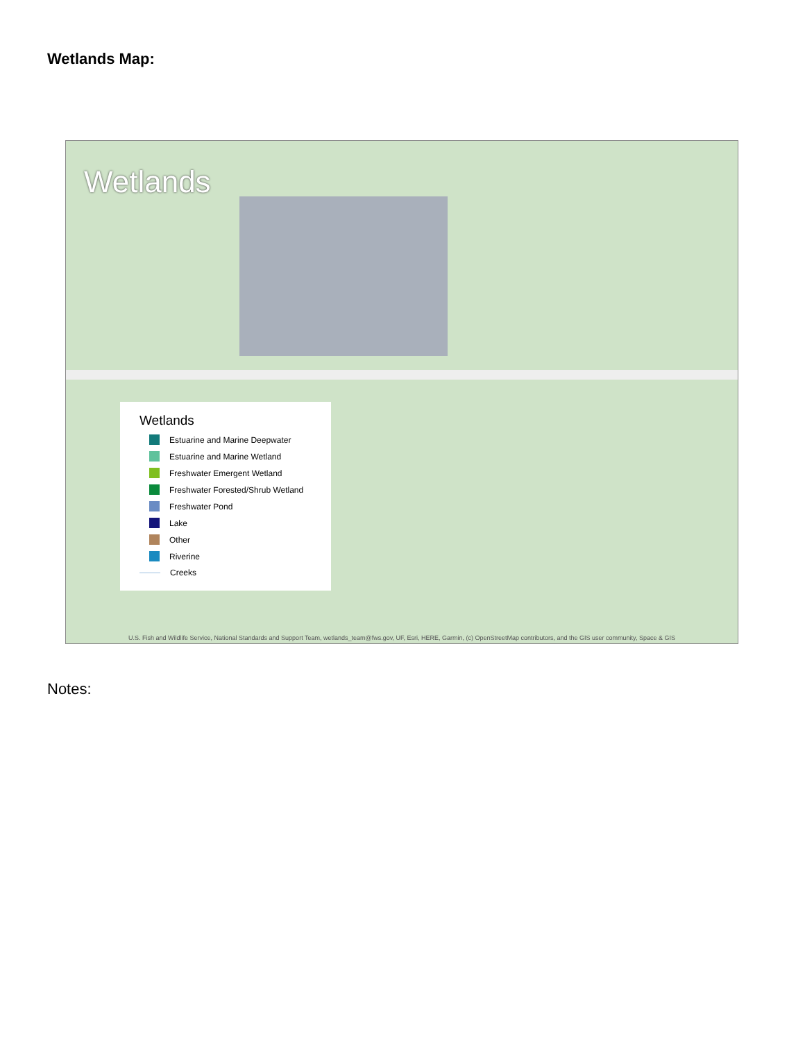Wetlands Map:
Wetlands
Wetlands
Estuarine and Marine Deepwater
Estuarine and Marine Wetland
Freshwater Emergent Wetland
Freshwater Forested/Shrub Wetland
Freshwater Pond
Lake
Other
Riverine
Creeks
U.S. Fish and Wildlife Service, National Standards and Support Team, wetlands_team@fws.gov, UF, Esri, HERE, Garmin, (c) OpenStreetMap contributors, and the GIS user community, Space & GIS
Notes: